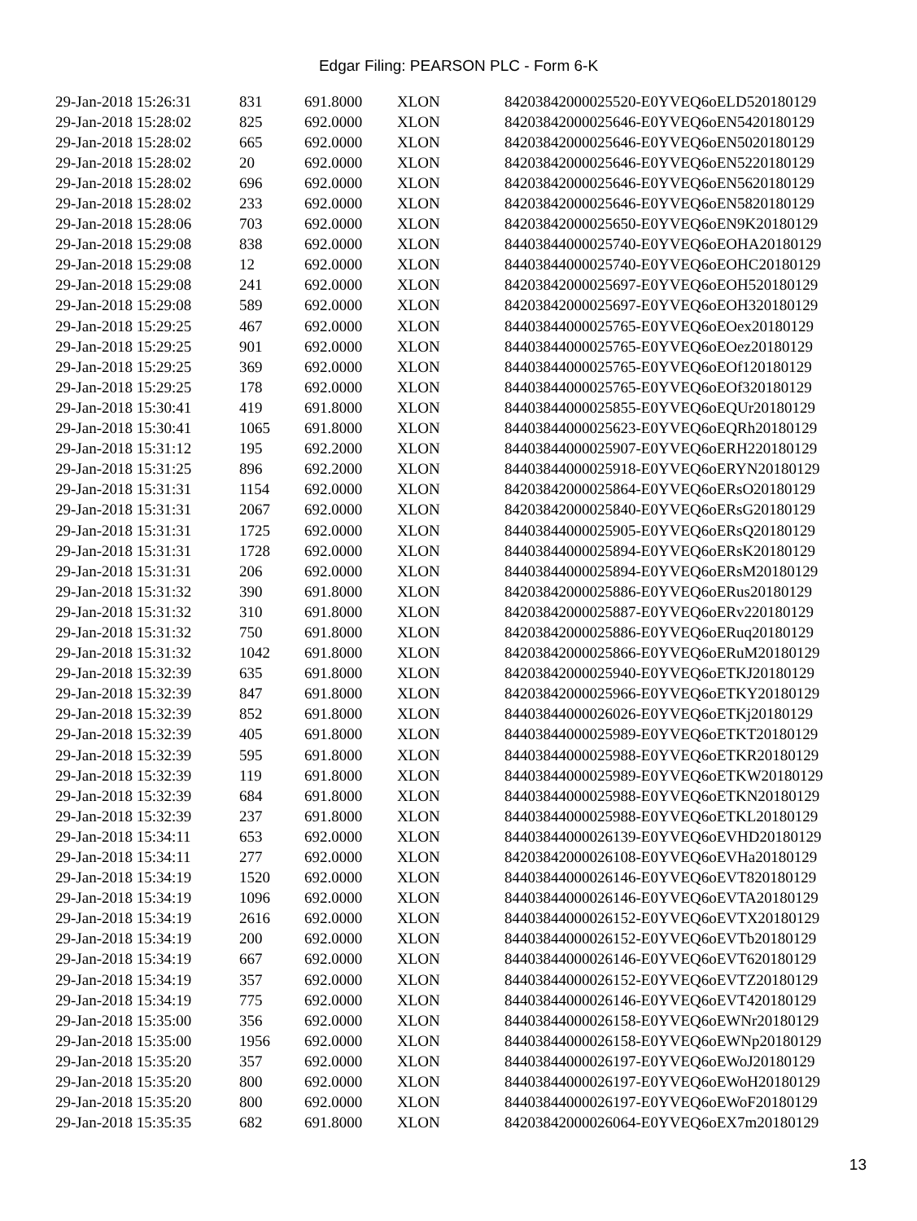Edgar Filing: PEARSON PLC - Form 6-K
| 29-Jan-2018 15:26:31 | 831 | 691.8000 | XLON | 84203842000025520-E0YVEQ6oELD520180129 |
| 29-Jan-2018 15:28:02 | 825 | 692.0000 | XLON | 84203842000025646-E0YVEQ6oEN5420180129 |
| 29-Jan-2018 15:28:02 | 665 | 692.0000 | XLON | 84203842000025646-E0YVEQ6oEN5020180129 |
| 29-Jan-2018 15:28:02 | 20 | 692.0000 | XLON | 84203842000025646-E0YVEQ6oEN5220180129 |
| 29-Jan-2018 15:28:02 | 696 | 692.0000 | XLON | 84203842000025646-E0YVEQ6oEN5620180129 |
| 29-Jan-2018 15:28:02 | 233 | 692.0000 | XLON | 84203842000025646-E0YVEQ6oEN5820180129 |
| 29-Jan-2018 15:28:06 | 703 | 692.0000 | XLON | 84203842000025650-E0YVEQ6oEN9K20180129 |
| 29-Jan-2018 15:29:08 | 838 | 692.0000 | XLON | 84403844000025740-E0YVEQ6oEOHA20180129 |
| 29-Jan-2018 15:29:08 | 12 | 692.0000 | XLON | 84403844000025740-E0YVEQ6oEOHC20180129 |
| 29-Jan-2018 15:29:08 | 241 | 692.0000 | XLON | 84203842000025697-E0YVEQ6oEOH520180129 |
| 29-Jan-2018 15:29:08 | 589 | 692.0000 | XLON | 84203842000025697-E0YVEQ6oEOH320180129 |
| 29-Jan-2018 15:29:25 | 467 | 692.0000 | XLON | 84403844000025765-E0YVEQ6oEOex20180129 |
| 29-Jan-2018 15:29:25 | 901 | 692.0000 | XLON | 84403844000025765-E0YVEQ6oEOez20180129 |
| 29-Jan-2018 15:29:25 | 369 | 692.0000 | XLON | 84403844000025765-E0YVEQ6oEOf120180129 |
| 29-Jan-2018 15:29:25 | 178 | 692.0000 | XLON | 84403844000025765-E0YVEQ6oEOf320180129 |
| 29-Jan-2018 15:30:41 | 419 | 691.8000 | XLON | 84403844000025855-E0YVEQ6oEQUr20180129 |
| 29-Jan-2018 15:30:41 | 1065 | 691.8000 | XLON | 84403844000025623-E0YVEQ6oEQRh20180129 |
| 29-Jan-2018 15:31:12 | 195 | 692.2000 | XLON | 84403844000025907-E0YVEQ6oERH220180129 |
| 29-Jan-2018 15:31:25 | 896 | 692.2000 | XLON | 84403844000025918-E0YVEQ6oERYN20180129 |
| 29-Jan-2018 15:31:31 | 1154 | 692.0000 | XLON | 84203842000025864-E0YVEQ6oERsO20180129 |
| 29-Jan-2018 15:31:31 | 2067 | 692.0000 | XLON | 84203842000025840-E0YVEQ6oERsG20180129 |
| 29-Jan-2018 15:31:31 | 1725 | 692.0000 | XLON | 84403844000025905-E0YVEQ6oERsQ20180129 |
| 29-Jan-2018 15:31:31 | 1728 | 692.0000 | XLON | 84403844000025894-E0YVEQ6oERsK20180129 |
| 29-Jan-2018 15:31:31 | 206 | 692.0000 | XLON | 84403844000025894-E0YVEQ6oERsM20180129 |
| 29-Jan-2018 15:31:32 | 390 | 691.8000 | XLON | 84203842000025886-E0YVEQ6oERus20180129 |
| 29-Jan-2018 15:31:32 | 310 | 691.8000 | XLON | 84203842000025887-E0YVEQ6oERv220180129 |
| 29-Jan-2018 15:31:32 | 750 | 691.8000 | XLON | 84203842000025886-E0YVEQ6oERuq20180129 |
| 29-Jan-2018 15:31:32 | 1042 | 691.8000 | XLON | 84203842000025866-E0YVEQ6oERuM20180129 |
| 29-Jan-2018 15:32:39 | 635 | 691.8000 | XLON | 84203842000025940-E0YVEQ6oETKJ20180129 |
| 29-Jan-2018 15:32:39 | 847 | 691.8000 | XLON | 84203842000025966-E0YVEQ6oETKY20180129 |
| 29-Jan-2018 15:32:39 | 852 | 691.8000 | XLON | 84403844000026026-E0YVEQ6oETKj20180129 |
| 29-Jan-2018 15:32:39 | 405 | 691.8000 | XLON | 84403844000025989-E0YVEQ6oETKT20180129 |
| 29-Jan-2018 15:32:39 | 595 | 691.8000 | XLON | 84403844000025988-E0YVEQ6oETKR20180129 |
| 29-Jan-2018 15:32:39 | 119 | 691.8000 | XLON | 84403844000025989-E0YVEQ6oETKW20180129 |
| 29-Jan-2018 15:32:39 | 684 | 691.8000 | XLON | 84403844000025988-E0YVEQ6oETKN20180129 |
| 29-Jan-2018 15:32:39 | 237 | 691.8000 | XLON | 84403844000025988-E0YVEQ6oETKL20180129 |
| 29-Jan-2018 15:34:11 | 653 | 692.0000 | XLON | 84403844000026139-E0YVEQ6oEVHD20180129 |
| 29-Jan-2018 15:34:11 | 277 | 692.0000 | XLON | 84203842000026108-E0YVEQ6oEVHa20180129 |
| 29-Jan-2018 15:34:19 | 1520 | 692.0000 | XLON | 84403844000026146-E0YVEQ6oEVT820180129 |
| 29-Jan-2018 15:34:19 | 1096 | 692.0000 | XLON | 84403844000026146-E0YVEQ6oEVTA20180129 |
| 29-Jan-2018 15:34:19 | 2616 | 692.0000 | XLON | 84403844000026152-E0YVEQ6oEVTX20180129 |
| 29-Jan-2018 15:34:19 | 200 | 692.0000 | XLON | 84403844000026152-E0YVEQ6oEVTb20180129 |
| 29-Jan-2018 15:34:19 | 667 | 692.0000 | XLON | 84403844000026146-E0YVEQ6oEVT620180129 |
| 29-Jan-2018 15:34:19 | 357 | 692.0000 | XLON | 84403844000026152-E0YVEQ6oEVTZ20180129 |
| 29-Jan-2018 15:34:19 | 775 | 692.0000 | XLON | 84403844000026146-E0YVEQ6oEVT420180129 |
| 29-Jan-2018 15:35:00 | 356 | 692.0000 | XLON | 84403844000026158-E0YVEQ6oEWNr20180129 |
| 29-Jan-2018 15:35:00 | 1956 | 692.0000 | XLON | 84403844000026158-E0YVEQ6oEWNp20180129 |
| 29-Jan-2018 15:35:20 | 357 | 692.0000 | XLON | 84403844000026197-E0YVEQ6oEWoJ20180129 |
| 29-Jan-2018 15:35:20 | 800 | 692.0000 | XLON | 84403844000026197-E0YVEQ6oEWoH20180129 |
| 29-Jan-2018 15:35:20 | 800 | 692.0000 | XLON | 84403844000026197-E0YVEQ6oEWoF20180129 |
| 29-Jan-2018 15:35:35 | 682 | 691.8000 | XLON | 84203842000026064-E0YVEQ6oEX7m20180129 |
13